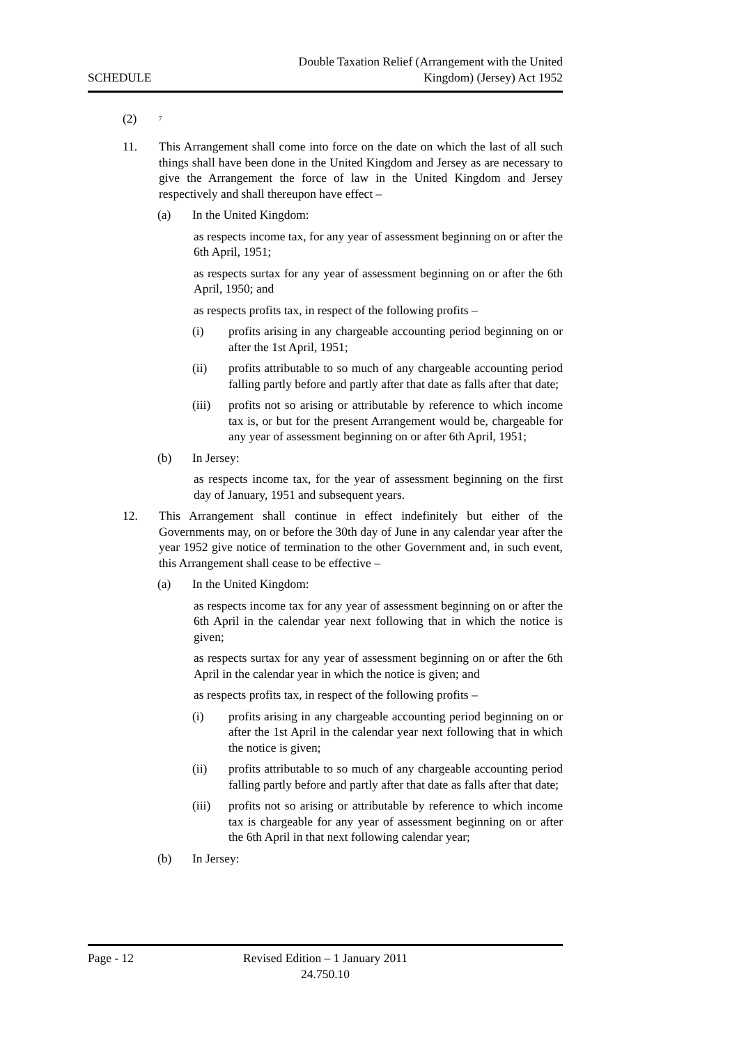SCHEDULE
Double Taxation Relief (Arrangement with the United
Kingdom) (Jersey) Act 1952
(2)
<sup>7</sup>
11. This Arrangement shall come into force on the date on which the last of all such things shall have been done in the United Kingdom and Jersey as are necessary to give the Arrangement the force of law in the United Kingdom and Jersey respectively and shall thereupon have effect –
(a) In the United Kingdom:
as respects income tax, for any year of assessment beginning on or after the 6th April, 1951;
as respects surtax for any year of assessment beginning on or after the 6th April, 1950; and
as respects profits tax, in respect of the following profits –
(i) profits arising in any chargeable accounting period beginning on or after the 1st April, 1951;
(ii) profits attributable to so much of any chargeable accounting period falling partly before and partly after that date as falls after that date;
(iii)
profits not so arising or attributable by reference to which income tax is, or but for the present Arrangement would be, chargeable for any year of assessment beginning on or after 6th April, 1951;
(b) In Jersey:
as respects income tax, for the year of assessment beginning on the first day of January, 1951 and subsequent years.
12. This Arrangement shall continue in effect indefinitely but either of the Governments may, on or before the 30th day of June in any calendar year after the year 1952 give notice of termination to the other Government and, in such event, this Arrangement shall cease to be effective –
(a) In the United Kingdom:
as respects income tax for any year of assessment beginning on or after the 6th April in the calendar year next following that in which the notice is given;
as respects surtax for any year of assessment beginning on or after the 6th April in the calendar year in which the notice is given; and
as respects profits tax, in respect of the following profits –
(i) profits arising in any chargeable accounting period beginning on or after the 1st April in the calendar year next following that in which the notice is given;
(ii) profits attributable to so much of any chargeable accounting period falling partly before and partly after that date as falls after that date;
(iii)
profits not so arising or attributable by reference to which income tax is chargeable for any year of assessment beginning on or after the 6th April in that next following calendar year;
(b) In Jersey:
Page - 12 Revised Edition – 1 January 2011
24.750.10